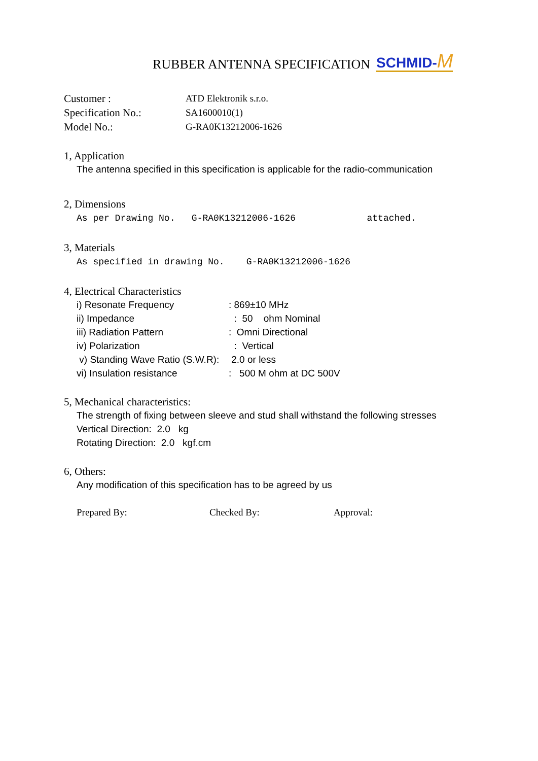RUBBER ANTENNA SPECIFICATION SCHMID-M
| Customer : | ATD Elektronik s.r.o. |
| Specification No.: | SA1600010(1) |
| Model No.: | G-RA0K13212006-1626 |
1, Application
The antenna specified in this specification is applicable for the radio-communication
2, Dimensions
As per Drawing No. G-RA0K13212006-1626 attached.
3, Materials
As specified in drawing No. G-RA0K13212006-1626
4, Electrical Characteristics
| i) Resonate Frequency | : 869±10 MHz |
| ii) Impedance | : 50 ohm Nominal |
| iii) Radiation Pattern | : Omni Directional |
| iv) Polarization | : Vertical |
| v) Standing Wave Ratio (S.W.R): | 2.0 or less |
| vi) Insulation resistance | : 500 M ohm at DC 500V |
5, Mechanical characteristics:
The strength of fixing between sleeve and stud shall withstand the following stresses
Vertical Direction: 2.0 kg
Rotating Direction: 2.0 kgf.cm
6, Others:
Any modification of this specification has to be agreed by us
Prepared By: Checked By: Approval: